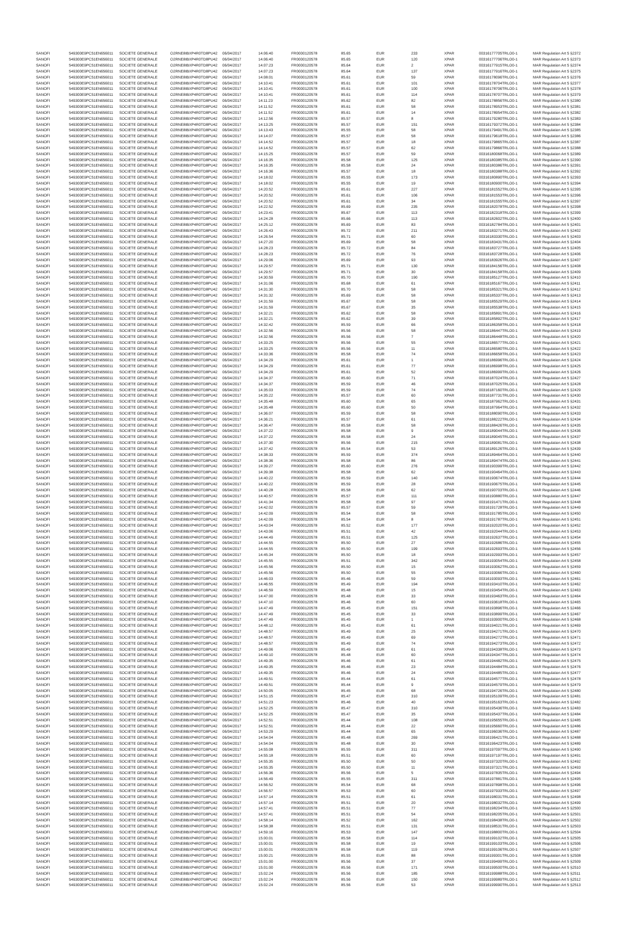| SANOFI | 549300E9PC51EN656011 | SOCIETE GENERALE | O2RNE8IBXP4R0TD8PU42 | 06/04/2017 | 14:06:40 | FR0000120578 | 85.65 | EUR | 233 | XPAR | 00316177705TRLO0-1 | MAR Regulation Art 5 §2372 |
| SANOFI | 549300E9PC51EN656011 | SOCIETE GENERALE | O2RNE8IBXP4R0TD8PU42 | 06/04/2017 | 14:06:40 | FR0000120578 | 85.65 | EUR | 120 | XPAR | 00316177706TRLO0-1 | MAR Regulation Art 5 §2373 |
| SANOFI | 549300E9PC51EN656011 | SOCIETE GENERALE | O2RNE8IBXP4R0TD8PU42 | 06/04/2017 | 14:07:23 | FR0000120578 | 85.64 | EUR | 2 | XPAR | 00316177915TRLO0-1 | MAR Regulation Art 5 §2374 |
| SANOFI | 549300E9PC51EN656011 | SOCIETE GENERALE | O2RNE8IBXP4R0TD8PU42 | 06/04/2017 | 14:07:23 | FR0000120578 | 85.64 | EUR | 137 | XPAR | 00316177916TRLO0-1 | MAR Regulation Art 5 §2375 |
| SANOFI | 549300E9PC51EN656011 | SOCIETE GENERALE | O2RNE8IBXP4R0TD8PU42 | 06/04/2017 | 14:08:01 | FR0000120578 | 85.61 | EUR | 59 | XPAR | 00316178096TRLO0-1 | MAR Regulation Art 5 §2376 |
| SANOFI | 549300E9PC51EN656011 | SOCIETE GENERALE | O2RNE8IBXP4R0TD8PU42 | 06/04/2017 | 14:10:41 | FR0000120578 | 85.61 | EUR | 101 | XPAR | 00316178704TRLO0-1 | MAR Regulation Art 5 §2377 |
| SANOFI | 549300E9PC51EN656011 | SOCIETE GENERALE | O2RNE8IBXP4R0TD8PU42 | 06/04/2017 | 14:10:41 | FR0000120578 | 85.61 | EUR | 100 | XPAR | 00316178706TRLO0-1 | MAR Regulation Art 5 §2378 |
| SANOFI | 549300E9PC51EN656011 | SOCIETE GENERALE | O2RNE8IBXP4R0TD8PU42 | 06/04/2017 | 14:10:41 | FR0000120578 | 85.61 | EUR | 114 | XPAR | 00316178707TRLO0-1 | MAR Regulation Art 5 §2379 |
| SANOFI | 549300E9PC51EN656011 | SOCIETE GENERALE | O2RNE8IBXP4R0TD8PU42 | 06/04/2017 | 14:11:23 | FR0000120578 | 85.62 | EUR | 82 | XPAR | 00316178856TRLO0-1 | MAR Regulation Art 5 §2380 |
| SANOFI | 549300E9PC51EN656011 | SOCIETE GENERALE | O2RNE8IBXP4R0TD8PU42 | 06/04/2017 | 14:11:52 | FR0000120578 | 85.61 | EUR | 58 | XPAR | 00316178953TRLO0-1 | MAR Regulation Art 5 §2381 |
| SANOFI | 549300E9PC51EN656011 | SOCIETE GENERALE | O2RNE8IBXP4R0TD8PU42 | 06/04/2017 | 14:11:52 | FR0000120578 | 85.61 | EUR | 14 | XPAR | 00316178954TRLO0-1 | MAR Regulation Art 5 §2382 |
| SANOFI | 549300E9PC51EN656011 | SOCIETE GENERALE | O2RNE8IBXP4R0TD8PU42 | 06/04/2017 | 14:12:56 | FR0000120578 | 85.57 | EUR | 8 | XPAR | 00316179280TRLO0-1 | MAR Regulation Art 5 §2383 |
| SANOFI | 549300E9PC51EN656011 | SOCIETE GENERALE | O2RNE8IBXP4R0TD8PU42 | 06/04/2017 | 14:13:25 | FR0000120578 | 85.57 | EUR | 151 | XPAR | 00316179372TRLO0-1 | MAR Regulation Art 5 §2384 |
| SANOFI | 549300E9PC51EN656011 | SOCIETE GENERALE | O2RNE8IBXP4R0TD8PU42 | 06/04/2017 | 14:13:43 | FR0000120578 | 85.55 | EUR | 58 | XPAR | 00316179491TRLO0-1 | MAR Regulation Art 5 §2385 |
| SANOFI | 549300E9PC51EN656011 | SOCIETE GENERALE | O2RNE8IBXP4R0TD8PU42 | 06/04/2017 | 14:14:07 | FR0000120578 | 85.57 | EUR | 58 | XPAR | 00316179618TRLO0-1 | MAR Regulation Art 5 §2386 |
| SANOFI | 549300E9PC51EN656011 | SOCIETE GENERALE | O2RNE8IBXP4R0TD8PU42 | 06/04/2017 | 14:14:52 | FR0000120578 | 85.57 | EUR | 18 | XPAR | 00316179865TRLO0-1 | MAR Regulation Art 5 §2387 |
| SANOFI | 549300E9PC51EN656011 | SOCIETE GENERALE | O2RNE8IBXP4R0TD8PU42 | 06/04/2017 | 14:14:52 | FR0000120578 | 85.57 | EUR | 62 | XPAR | 00316179866TRLO0-1 | MAR Regulation Art 5 §2388 |
| SANOFI | 549300E9PC51EN656011 | SOCIETE GENERALE | O2RNE8IBXP4R0TD8PU42 | 06/04/2017 | 14:15:25 | FR0000120578 | 85.57 | EUR | 59 | XPAR | 00316180068TRLO0-1 | MAR Regulation Art 5 §2389 |
| SANOFI | 549300E9PC51EN656011 | SOCIETE GENERALE | O2RNE8IBXP4R0TD8PU42 | 06/04/2017 | 14:16:35 | FR0000120578 | 85.58 | EUR | 125 | XPAR | 00316180385TRLO0-1 | MAR Regulation Art 5 §2390 |
| SANOFI | 549300E9PC51EN656011 | SOCIETE GENERALE | O2RNE8IBXP4R0TD8PU42 | 06/04/2017 | 14:16:35 | FR0000120578 | 85.58 | EUR | 24 | XPAR | 00316180386TRLO0-1 | MAR Regulation Art 5 §2391 |
| SANOFI | 549300E9PC51EN656011 | SOCIETE GENERALE | O2RNE8IBXP4R0TD8PU42 | 06/04/2017 | 14:16:36 | FR0000120578 | 85.57 | EUR | 18 | XPAR | 00316180388TRLO0-1 | MAR Regulation Art 5 §2392 |
| SANOFI | 549300E9PC51EN656011 | SOCIETE GENERALE | O2RNE8IBXP4R0TD8PU42 | 06/04/2017 | 14:18:02 | FR0000120578 | 85.55 | EUR | 173 | XPAR | 00316180890TRLO0-1 | MAR Regulation Art 5 §2393 |
| SANOFI | 549300E9PC51EN656011 | SOCIETE GENERALE | O2RNE8IBXP4R0TD8PU42 | 06/04/2017 | 14:18:02 | FR0000120578 | 85.55 | EUR | 19 | XPAR | 00316180900TRLO0-1 | MAR Regulation Art 5 §2394 |
| SANOFI | 549300E9PC51EN656011 | SOCIETE GENERALE | O2RNE8IBXP4R0TD8PU42 | 06/04/2017 | 14:20:52 | FR0000120578 | 85.61 | EUR | 227 | XPAR | 00316181552TRLO0-1 | MAR Regulation Art 5 §2395 |
| SANOFI | 549300E9PC51EN656011 | SOCIETE GENERALE | O2RNE8IBXP4R0TD8PU42 | 06/04/2017 | 14:20:52 | FR0000120578 | 85.61 | EUR | 106 | XPAR | 00316181553TRLO0-1 | MAR Regulation Art 5 §2396 |
| SANOFI | 549300E9PC51EN656011 | SOCIETE GENERALE | O2RNE8IBXP4R0TD8PU42 | 06/04/2017 | 14:20:52 | FR0000120578 | 85.61 | EUR | 34 | XPAR | 00316181555TRLO0-1 | MAR Regulation Art 5 §2397 |
| SANOFI | 549300E9PC51EN656011 | SOCIETE GENERALE | O2RNE8IBXP4R0TD8PU42 | 06/04/2017 | 14:22:52 | FR0000120578 | 85.69 | EUR | 235 | XPAR | 00316182078TRLO0-1 | MAR Regulation Art 5 §2398 |
| SANOFI | 549300E9PC51EN656011 | SOCIETE GENERALE | O2RNE8IBXP4R0TD8PU42 | 06/04/2017 | 14:23:41 | FR0000120578 | 85.67 | EUR | 113 | XPAR | 00316182318TRLO0-1 | MAR Regulation Art 5 §2399 |
| SANOFI | 549300E9PC51EN656011 | SOCIETE GENERALE | O2RNE8IBXP4R0TD8PU42 | 06/04/2017 | 14:24:28 | FR0000120578 | 85.66 | EUR | 113 | XPAR | 00316182602TRLO0-1 | MAR Regulation Art 5 §2400 |
| SANOFI | 549300E9PC51EN656011 | SOCIETE GENERALE | O2RNE8IBXP4R0TD8PU42 | 06/04/2017 | 14:25:12 | FR0000120578 | 85.69 | EUR | 83 | XPAR | 00316182784TRLO0-1 | MAR Regulation Art 5 §2401 |
| SANOFI | 549300E9PC51EN656011 | SOCIETE GENERALE | O2RNE8IBXP4R0TD8PU42 | 06/04/2017 | 14:26:43 | FR0000120578 | 85.72 | EUR | 211 | XPAR | 00316183271TRLO0-1 | MAR Regulation Art 5 §2402 |
| SANOFI | 549300E9PC51EN656011 | SOCIETE GENERALE | O2RNE8IBXP4R0TD8PU42 | 06/04/2017 | 14:26:54 | FR0000120578 | 85.71 | EUR | 60 | XPAR | 00316183330TRLO0-1 | MAR Regulation Art 5 §2403 |
| SANOFI | 549300E9PC51EN656011 | SOCIETE GENERALE | O2RNE8IBXP4R0TD8PU42 | 06/04/2017 | 14:27:20 | FR0000120578 | 85.69 | EUR | 58 | XPAR | 00316183431TRLO0-1 | MAR Regulation Art 5 §2404 |
| SANOFI | 549300E9PC51EN656011 | SOCIETE GENERALE | O2RNE8IBXP4R0TD8PU42 | 06/04/2017 | 14:28:23 | FR0000120578 | 85.72 | EUR | 84 | XPAR | 00316183727TRLO0-1 | MAR Regulation Art 5 §2405 |
| SANOFI | 549300E9PC51EN656011 | SOCIETE GENERALE | O2RNE8IBXP4R0TD8PU42 | 06/04/2017 | 14:28:23 | FR0000120578 | 85.72 | EUR | 76 | XPAR | 00316183728TRLO0-1 | MAR Regulation Art 5 §2406 |
| SANOFI | 549300E9PC51EN656011 | SOCIETE GENERALE | O2RNE8IBXP4R0TD8PU42 | 06/04/2017 | 14:29:06 | FR0000120578 | 85.69 | EUR | 93 | XPAR | 00316183926TRLO0-1 | MAR Regulation Art 5 §2407 |
| SANOFI | 549300E9PC51EN656011 | SOCIETE GENERALE | O2RNE8IBXP4R0TD8PU42 | 06/04/2017 | 14:29:57 | FR0000120578 | 85.71 | EUR | 130 | XPAR | 00316184156TRLO0-1 | MAR Regulation Art 5 §2408 |
| SANOFI | 549300E9PC51EN656011 | SOCIETE GENERALE | O2RNE8IBXP4R0TD8PU42 | 06/04/2017 | 14:29:57 | FR0000120578 | 85.71 | EUR | 30 | XPAR | 00316184158TRLO0-1 | MAR Regulation Art 5 §2409 |
| SANOFI | 549300E9PC51EN656011 | SOCIETE GENERALE | O2RNE8IBXP4R0TD8PU42 | 06/04/2017 | 14:30:59 | FR0000120578 | 85.70 | EUR | 190 | XPAR | 00316185127TRLO0-1 | MAR Regulation Art 5 §2410 |
| SANOFI | 549300E9PC51EN656011 | SOCIETE GENERALE | O2RNE8IBXP4R0TD8PU42 | 06/04/2017 | 14:31:06 | FR0000120578 | 85.68 | EUR | 61 | XPAR | 00316185167TRLO0-1 | MAR Regulation Art 5 §2411 |
| SANOFI | 549300E9PC51EN656011 | SOCIETE GENERALE | O2RNE8IBXP4R0TD8PU42 | 06/04/2017 | 14:31:30 | FR0000120578 | 85.70 | EUR | 58 | XPAR | 00316185321TRLO0-1 | MAR Regulation Art 5 §2412 |
| SANOFI | 549300E9PC51EN656011 | SOCIETE GENERALE | O2RNE8IBXP4R0TD8PU42 | 06/04/2017 | 14:31:32 | FR0000120578 | 85.69 | EUR | 58 | XPAR | 00316185337TRLO0-1 | MAR Regulation Art 5 §2413 |
| SANOFI | 549300E9PC51EN656011 | SOCIETE GENERALE | O2RNE8IBXP4R0TD8PU42 | 06/04/2017 | 14:31:59 | FR0000120578 | 85.67 | EUR | 58 | XPAR | 00316185529TRLO0-1 | MAR Regulation Art 5 §2414 |
| SANOFI | 549300E9PC51EN656011 | SOCIETE GENERALE | O2RNE8IBXP4R0TD8PU42 | 06/04/2017 | 14:31:59 | FR0000120578 | 85.67 | EUR | 35 | XPAR | 00316185538TRLO0-1 | MAR Regulation Art 5 §2415 |
| SANOFI | 549300E9PC51EN656011 | SOCIETE GENERALE | O2RNE8IBXP4R0TD8PU42 | 06/04/2017 | 14:32:21 | FR0000120578 | 85.62 | EUR | 58 | XPAR | 00316185891TRLO0-1 | MAR Regulation Art 5 §2416 |
| SANOFI | 549300E9PC51EN656011 | SOCIETE GENERALE | O2RNE8IBXP4R0TD8PU42 | 06/04/2017 | 14:32:21 | FR0000120578 | 85.62 | EUR | 39 | XPAR | 00316185892TRLO0-1 | MAR Regulation Art 5 §2417 |
| SANOFI | 549300E9PC51EN656011 | SOCIETE GENERALE | O2RNE8IBXP4R0TD8PU42 | 06/04/2017 | 14:32:42 | FR0000120578 | 85.59 | EUR | 66 | XPAR | 00316186358TRLO0-1 | MAR Regulation Art 5 §2418 |
| SANOFI | 549300E9PC51EN656011 | SOCIETE GENERALE | O2RNE8IBXP4R0TD8PU42 | 06/04/2017 | 14:32:56 | FR0000120578 | 85.56 | EUR | 58 | XPAR | 00316186447TRLO0-1 | MAR Regulation Art 5 §2419 |
| SANOFI | 549300E9PC51EN656011 | SOCIETE GENERALE | O2RNE8IBXP4R0TD8PU42 | 06/04/2017 | 14:32:56 | FR0000120578 | 85.56 | EUR | 7 | XPAR | 00316186448TRLO0-1 | MAR Regulation Art 5 §2420 |
| SANOFI | 549300E9PC51EN656011 | SOCIETE GENERALE | O2RNE8IBXP4R0TD8PU42 | 06/04/2017 | 14:33:25 | FR0000120578 | 85.56 | EUR | 55 | XPAR | 00316186577TRLO0-1 | MAR Regulation Art 5 §2421 |
| SANOFI | 549300E9PC51EN656011 | SOCIETE GENERALE | O2RNE8IBXP4R0TD8PU42 | 06/04/2017 | 14:33:25 | FR0000120578 | 85.56 | EUR | 11 | XPAR | 00316186580TRLO0-1 | MAR Regulation Art 5 §2422 |
| SANOFI | 549300E9PC51EN656011 | SOCIETE GENERALE | O2RNE8IBXP4R0TD8PU42 | 06/04/2017 | 14:33:36 | FR0000120578 | 85.58 | EUR | 74 | XPAR | 00316186658TRLO0-1 | MAR Regulation Art 5 §2423 |
| SANOFI | 549300E9PC51EN656011 | SOCIETE GENERALE | O2RNE8IBXP4R0TD8PU42 | 06/04/2017 | 14:34:29 | FR0000120578 | 85.61 | EUR | 1 | XPAR | 00316186996TRLO0-1 | MAR Regulation Art 5 §2424 |
| SANOFI | 549300E9PC51EN656011 | SOCIETE GENERALE | O2RNE8IBXP4R0TD8PU42 | 06/04/2017 | 14:34:29 | FR0000120578 | 85.61 | EUR | 77 | XPAR | 00316186998TRLO0-1 | MAR Regulation Art 5 §2425 |
| SANOFI | 549300E9PC51EN656011 | SOCIETE GENERALE | O2RNE8IBXP4R0TD8PU42 | 06/04/2017 | 14:34:29 | FR0000120578 | 85.61 | EUR | 52 | XPAR | 00316186999TRLO0-1 | MAR Regulation Art 5 §2426 |
| SANOFI | 549300E9PC51EN656011 | SOCIETE GENERALE | O2RNE8IBXP4R0TD8PU42 | 06/04/2017 | 14:34:37 | FR0000120578 | 85.60 | EUR | 71 | XPAR | 00316187024TRLO0-1 | MAR Regulation Art 5 §2427 |
| SANOFI | 549300E9PC51EN656011 | SOCIETE GENERALE | O2RNE8IBXP4R0TD8PU42 | 06/04/2017 | 14:34:37 | FR0000120578 | 85.59 | EUR | 46 | XPAR | 00316187025TRLO0-1 | MAR Regulation Art 5 §2428 |
| SANOFI | 549300E9PC51EN656011 | SOCIETE GENERALE | O2RNE8IBXP4R0TD8PU42 | 06/04/2017 | 14:35:03 | FR0000120578 | 85.59 | EUR | 74 | XPAR | 00316187160TRLO0-1 | MAR Regulation Art 5 §2429 |
| SANOFI | 549300E9PC51EN656011 | SOCIETE GENERALE | O2RNE8IBXP4R0TD8PU42 | 06/04/2017 | 14:35:22 | FR0000120578 | 85.57 | EUR | 60 | XPAR | 00316187731TRLO0-1 | MAR Regulation Art 5 §2430 |
| SANOFI | 549300E9PC51EN656011 | SOCIETE GENERALE | O2RNE8IBXP4R0TD8PU42 | 06/04/2017 | 14:35:48 | FR0000120578 | 85.60 | EUR | 65 | XPAR | 00316187962TRLO0-1 | MAR Regulation Art 5 §2431 |
| SANOFI | 549300E9PC51EN656011 | SOCIETE GENERALE | O2RNE8IBXP4R0TD8PU42 | 06/04/2017 | 14:35:48 | FR0000120578 | 85.60 | EUR | 50 | XPAR | 00316187964TRLO0-1 | MAR Regulation Art 5 §2432 |
| SANOFI | 549300E9PC51EN656011 | SOCIETE GENERALE | O2RNE8IBXP4R0TD8PU42 | 06/04/2017 | 14:36:07 | FR0000120578 | 85.59 | EUR | 58 | XPAR | 00316188090TRLO0-1 | MAR Regulation Art 5 §2433 |
| SANOFI | 549300E9PC51EN656011 | SOCIETE GENERALE | O2RNE8IBXP4R0TD8PU42 | 06/04/2017 | 14:36:21 | FR0000120578 | 85.57 | EUR | 61 | XPAR | 00316188222TRLO0-1 | MAR Regulation Art 5 §2434 |
| SANOFI | 549300E9PC51EN656011 | SOCIETE GENERALE | O2RNE8IBXP4R0TD8PU42 | 06/04/2017 | 14:36:47 | FR0000120578 | 85.58 | EUR | 58 | XPAR | 00316188426TRLO0-1 | MAR Regulation Art 5 §2435 |
| SANOFI | 549300E9PC51EN656011 | SOCIETE GENERALE | O2RNE8IBXP4R0TD8PU42 | 06/04/2017 | 14:37:22 | FR0000120578 | 85.58 | EUR | 9 | XPAR | 00316189044TRLO0-1 | MAR Regulation Art 5 §2436 |
| SANOFI | 549300E9PC51EN656011 | SOCIETE GENERALE | O2RNE8IBXP4R0TD8PU42 | 06/04/2017 | 14:37:22 | FR0000120578 | 85.58 | EUR | 24 | XPAR | 00316189045TRLO0-1 | MAR Regulation Art 5 §2437 |
| SANOFI | 549300E9PC51EN656011 | SOCIETE GENERALE | O2RNE8IBXP4R0TD8PU42 | 06/04/2017 | 14:37:30 | FR0000120578 | 85.56 | EUR | 215 | XPAR | 00316189081TRLO0-1 | MAR Regulation Art 5 §2438 |
| SANOFI | 549300E9PC51EN656011 | SOCIETE GENERALE | O2RNE8IBXP4R0TD8PU42 | 06/04/2017 | 14:37:42 | FR0000120578 | 85.54 | EUR | 53 | XPAR | 00316189126TRLO0-1 | MAR Regulation Art 5 §2439 |
| SANOFI | 549300E9PC51EN656011 | SOCIETE GENERALE | O2RNE8IBXP4R0TD8PU42 | 06/04/2017 | 14:38:33 | FR0000120578 | 85.59 | EUR | 374 | XPAR | 00316189464TRLO0-1 | MAR Regulation Art 5 §2440 |
| SANOFI | 549300E9PC51EN656011 | SOCIETE GENERALE | O2RNE8IBXP4R0TD8PU42 | 06/04/2017 | 14:38:36 | FR0000120578 | 85.58 | EUR | 86 | XPAR | 00316189474TRLO0-1 | MAR Regulation Art 5 §2441 |
| SANOFI | 549300E9PC51EN656011 | SOCIETE GENERALE | O2RNE8IBXP4R0TD8PU42 | 06/04/2017 | 14:39:27 | FR0000120578 | 85.60 | EUR | 276 | XPAR | 00316190399TRLO0-1 | MAR Regulation Art 5 §2442 |
| SANOFI | 549300E9PC51EN656011 | SOCIETE GENERALE | O2RNE8IBXP4R0TD8PU42 | 06/04/2017 | 14:39:38 | FR0000120578 | 85.58 | EUR | 62 | XPAR | 00316190464TRLO0-1 | MAR Regulation Art 5 §2443 |
| SANOFI | 549300E9PC51EN656011 | SOCIETE GENERALE | O2RNE8IBXP4R0TD8PU42 | 06/04/2017 | 14:40:22 | FR0000120578 | 85.59 | EUR | 140 | XPAR | 00316190674TRLO0-1 | MAR Regulation Art 5 §2444 |
| SANOFI | 549300E9PC51EN656011 | SOCIETE GENERALE | O2RNE8IBXP4R0TD8PU42 | 06/04/2017 | 14:40:22 | FR0000120578 | 85.59 | EUR | 28 | XPAR | 00316190675TRLO0-1 | MAR Regulation Art 5 §2445 |
| SANOFI | 549300E9PC51EN656011 | SOCIETE GENERALE | O2RNE8IBXP4R0TD8PU42 | 06/04/2017 | 14:40:28 | FR0000120578 | 85.58 | EUR | 62 | XPAR | 00316190703TRLO0-1 | MAR Regulation Art 5 §2446 |
| SANOFI | 549300E9PC51EN656011 | SOCIETE GENERALE | O2RNE8IBXP4R0TD8PU42 | 06/04/2017 | 14:40:57 | FR0000120578 | 85.57 | EUR | 111 | XPAR | 00316190880TRLO0-1 | MAR Regulation Art 5 §2447 |
| SANOFI | 549300E9PC51EN656011 | SOCIETE GENERALE | O2RNE8IBXP4R0TD8PU42 | 06/04/2017 | 14:41:34 | FR0000120578 | 85.58 | EUR | 97 | XPAR | 00316191471TRLO0-1 | MAR Regulation Art 5 §2448 |
| SANOFI | 549300E9PC51EN656011 | SOCIETE GENERALE | O2RNE8IBXP4R0TD8PU42 | 06/04/2017 | 14:42:02 | FR0000120578 | 85.57 | EUR | 59 | XPAR | 00316191728TRLO0-1 | MAR Regulation Art 5 §2449 |
| SANOFI | 549300E9PC51EN656011 | SOCIETE GENERALE | O2RNE8IBXP4R0TD8PU42 | 06/04/2017 | 14:42:09 | FR0000120578 | 85.54 | EUR | 58 | XPAR | 00316191785TRLO0-1 | MAR Regulation Art 5 §2450 |
| SANOFI | 549300E9PC51EN656011 | SOCIETE GENERALE | O2RNE8IBXP4R0TD8PU42 | 06/04/2017 | 14:42:09 | FR0000120578 | 85.54 | EUR | 8 | XPAR | 00316191787TRLO0-1 | MAR Regulation Art 5 §2451 |
| SANOFI | 549300E9PC51EN656011 | SOCIETE GENERALE | O2RNE8IBXP4R0TD8PU42 | 06/04/2017 | 14:43:04 | FR0000120578 | 85.52 | EUR | 177 | XPAR | 00316192020TRLO0-1 | MAR Regulation Art 5 §2452 |
| SANOFI | 549300E9PC51EN656011 | SOCIETE GENERALE | O2RNE8IBXP4R0TD8PU42 | 06/04/2017 | 14:43:06 | FR0000120578 | 85.51 | EUR | 42 | XPAR | 00316192044TRLO0-1 | MAR Regulation Art 5 §2453 |
| SANOFI | 549300E9PC51EN656011 | SOCIETE GENERALE | O2RNE8IBXP4R0TD8PU42 | 06/04/2017 | 14:44:49 | FR0000120578 | 85.51 | EUR | 125 | XPAR | 00316192637TRLO0-1 | MAR Regulation Art 5 §2454 |
| SANOFI | 549300E9PC51EN656011 | SOCIETE GENERALE | O2RNE8IBXP4R0TD8PU42 | 06/04/2017 | 14:44:55 | FR0000120578 | 85.50 | EUR | 27 | XPAR | 00316192686TRLO0-1 | MAR Regulation Art 5 §2455 |
| SANOFI | 549300E9PC51EN656011 | SOCIETE GENERALE | O2RNE8IBXP4R0TD8PU42 | 06/04/2017 | 14:44:55 | FR0000120578 | 85.50 | EUR | 199 | XPAR | 00316192693TRLO0-1 | MAR Regulation Art 5 §2456 |
| SANOFI | 549300E9PC51EN656011 | SOCIETE GENERALE | O2RNE8IBXP4R0TD8PU42 | 06/04/2017 | 14:45:34 | FR0000120578 | 85.50 | EUR | 18 | XPAR | 00316192993TRLO0-1 | MAR Regulation Art 5 §2457 |
| SANOFI | 549300E9PC51EN656011 | SOCIETE GENERALE | O2RNE8IBXP4R0TD8PU42 | 06/04/2017 | 14:45:55 | FR0000120578 | 85.51 | EUR | 342 | XPAR | 00316193054TRLO0-1 | MAR Regulation Art 5 §2458 |
| SANOFI | 549300E9PC51EN656011 | SOCIETE GENERALE | O2RNE8IBXP4R0TD8PU42 | 06/04/2017 | 14:45:56 | FR0000120578 | 85.50 | EUR | 15 | XPAR | 00316193062TRLO0-1 | MAR Regulation Art 5 §2459 |
| SANOFI | 549300E9PC51EN656011 | SOCIETE GENERALE | O2RNE8IBXP4R0TD8PU42 | 06/04/2017 | 14:45:56 | FR0000120578 | 85.50 | EUR | 55 | XPAR | 00316193066TRLO0-1 | MAR Regulation Art 5 §2460 |
| SANOFI | 549300E9PC51EN656011 | SOCIETE GENERALE | O2RNE8IBXP4R0TD8PU42 | 06/04/2017 | 14:46:03 | FR0000120578 | 85.46 | EUR | 59 | XPAR | 00316193093TRLO0-1 | MAR Regulation Art 5 §2461 |
| SANOFI | 549300E9PC51EN656011 | SOCIETE GENERALE | O2RNE8IBXP4R0TD8PU42 | 06/04/2017 | 14:46:55 | FR0000120578 | 85.49 | EUR | 194 | XPAR | 00316193410TRLO0-1 | MAR Regulation Art 5 §2462 |
| SANOFI | 549300E9PC51EN656011 | SOCIETE GENERALE | O2RNE8IBXP4R0TD8PU42 | 06/04/2017 | 14:46:59 | FR0000120578 | 85.48 | EUR | 15 | XPAR | 00316193454TRLO0-1 | MAR Regulation Art 5 §2463 |
| SANOFI | 549300E9PC51EN656011 | SOCIETE GENERALE | O2RNE8IBXP4R0TD8PU42 | 06/04/2017 | 14:47:00 | FR0000120578 | 85.48 | EUR | 33 | XPAR | 00316193463TRLO0-1 | MAR Regulation Art 5 §2464 |
| SANOFI | 549300E9PC51EN656011 | SOCIETE GENERALE | O2RNE8IBXP4R0TD8PU42 | 06/04/2017 | 14:47:10 | FR0000120578 | 85.46 | EUR | 60 | XPAR | 00316193618TRLO0-1 | MAR Regulation Art 5 §2465 |
| SANOFI | 549300E9PC51EN656011 | SOCIETE GENERALE | O2RNE8IBXP4R0TD8PU42 | 06/04/2017 | 14:47:49 | FR0000120578 | 85.45 | EUR | 151 | XPAR | 00316193896TRLO0-1 | MAR Regulation Art 5 §2466 |
| SANOFI | 549300E9PC51EN656011 | SOCIETE GENERALE | O2RNE8IBXP4R0TD8PU42 | 06/04/2017 | 14:47:49 | FR0000120578 | 85.45 | EUR | 33 | XPAR | 00316193899TRLO0-1 | MAR Regulation Art 5 §2467 |
| SANOFI | 549300E9PC51EN656011 | SOCIETE GENERALE | O2RNE8IBXP4R0TD8PU42 | 06/04/2017 | 14:47:49 | FR0000120578 | 85.45 | EUR | 1 | XPAR | 00316193900TRLO0-1 | MAR Regulation Art 5 §2468 |
| SANOFI | 549300E9PC51EN656011 | SOCIETE GENERALE | O2RNE8IBXP4R0TD8PU42 | 06/04/2017 | 14:48:12 | FR0000120578 | 85.43 | EUR | 61 | XPAR | 00316194021TRLO0-1 | MAR Regulation Art 5 §2469 |
| SANOFI | 549300E9PC51EN656011 | SOCIETE GENERALE | O2RNE8IBXP4R0TD8PU42 | 06/04/2017 | 14:48:57 | FR0000120578 | 85.49 | EUR | 25 | XPAR | 00316194271TRLO0-1 | MAR Regulation Art 5 §2470 |
| SANOFI | 549300E9PC51EN656011 | SOCIETE GENERALE | O2RNE8IBXP4R0TD8PU42 | 06/04/2017 | 14:48:57 | FR0000120578 | 85.49 | EUR | 69 | XPAR | 00316194272TRLO0-1 | MAR Regulation Art 5 §2471 |
| SANOFI | 549300E9PC51EN656011 | SOCIETE GENERALE | O2RNE8IBXP4R0TD8PU42 | 06/04/2017 | 14:48:57 | FR0000120578 | 85.49 | EUR | 74 | XPAR | 00316194273TRLO0-1 | MAR Regulation Art 5 §2472 |
| SANOFI | 549300E9PC51EN656011 | SOCIETE GENERALE | O2RNE8IBXP4R0TD8PU42 | 06/04/2017 | 14:49:06 | FR0000120578 | 85.49 | EUR | 61 | XPAR | 00316194338TRLO0-1 | MAR Regulation Art 5 §2473 |
| SANOFI | 549300E9PC51EN656011 | SOCIETE GENERALE | O2RNE8IBXP4R0TD8PU42 | 06/04/2017 | 14:49:10 | FR0000120578 | 85.48 | EUR | 60 | XPAR | 00316194347TRLO0-1 | MAR Regulation Art 5 §2474 |
| SANOFI | 549300E9PC51EN656011 | SOCIETE GENERALE | O2RNE8IBXP4R0TD8PU42 | 06/04/2017 | 14:49:35 | FR0000120578 | 85.46 | EUR | 61 | XPAR | 00316194482TRLO0-1 | MAR Regulation Art 5 §2475 |
| SANOFI | 549300E9PC51EN656011 | SOCIETE GENERALE | O2RNE8IBXP4R0TD8PU42 | 06/04/2017 | 14:49:35 | FR0000120578 | 85.46 | EUR | 23 | XPAR | 00316194484TRLO0-1 | MAR Regulation Art 5 §2476 |
| SANOFI | 549300E9PC51EN656011 | SOCIETE GENERALE | O2RNE8IBXP4R0TD8PU42 | 06/04/2017 | 14:49:35 | FR0000120578 | 85.46 | EUR | 24 | XPAR | 00316194485TRLO0-1 | MAR Regulation Art 5 §2477 |
| SANOFI | 549300E9PC51EN656011 | SOCIETE GENERALE | O2RNE8IBXP4R0TD8PU42 | 06/04/2017 | 14:49:51 | FR0000120578 | 85.44 | EUR | 61 | XPAR | 00316194577TRLO0-1 | MAR Regulation Art 5 §2478 |
| SANOFI | 549300E9PC51EN656011 | SOCIETE GENERALE | O2RNE8IBXP4R0TD8PU42 | 06/04/2017 | 14:49:51 | FR0000120578 | 85.44 | EUR | 9 | XPAR | 00316194579TRLO0-1 | MAR Regulation Art 5 §2479 |
| SANOFI | 549300E9PC51EN656011 | SOCIETE GENERALE | O2RNE8IBXP4R0TD8PU42 | 06/04/2017 | 14:50:05 | FR0000120578 | 85.45 | EUR | 68 | XPAR | 00316194726TRLO0-1 | MAR Regulation Art 5 §2480 |
| SANOFI | 549300E9PC51EN656011 | SOCIETE GENERALE | O2RNE8IBXP4R0TD8PU42 | 06/04/2017 | 14:51:15 | FR0000120578 | 85.47 | EUR | 310 | XPAR | 00316195109TRLO0-1 | MAR Regulation Art 5 §2481 |
| SANOFI | 549300E9PC51EN656011 | SOCIETE GENERALE | O2RNE8IBXP4R0TD8PU42 | 06/04/2017 | 14:51:23 | FR0000120578 | 85.46 | EUR | 40 | XPAR | 00316195163TRLO0-1 | MAR Regulation Art 5 §2482 |
| SANOFI | 549300E9PC51EN656011 | SOCIETE GENERALE | O2RNE8IBXP4R0TD8PU42 | 06/04/2017 | 14:52:25 | FR0000120578 | 85.47 | EUR | 310 | XPAR | 00316195436TRLO0-1 | MAR Regulation Art 5 §2483 |
| SANOFI | 549300E9PC51EN656011 | SOCIETE GENERALE | O2RNE8IBXP4R0TD8PU42 | 06/04/2017 | 14:52:25 | FR0000120578 | 85.47 | EUR | 35 | XPAR | 00316195437TRLO0-1 | MAR Regulation Art 5 §2484 |
| SANOFI | 549300E9PC51EN656011 | SOCIETE GENERALE | O2RNE8IBXP4R0TD8PU42 | 06/04/2017 | 14:52:51 | FR0000120578 | 85.44 | EUR | 108 | XPAR | 00316195655TRLO0-1 | MAR Regulation Art 5 §2485 |
| SANOFI | 549300E9PC51EN656011 | SOCIETE GENERALE | O2RNE8IBXP4R0TD8PU42 | 06/04/2017 | 14:52:51 | FR0000120578 | 85.44 | EUR | 22 | XPAR | 00316195660TRLO0-1 | MAR Regulation Art 5 §2486 |
| SANOFI | 549300E9PC51EN656011 | SOCIETE GENERALE | O2RNE8IBXP4R0TD8PU42 | 06/04/2017 | 14:53:29 | FR0000120578 | 85.44 | EUR | 65 | XPAR | 00316196036TRLO0-1 | MAR Regulation Art 5 §2487 |
| SANOFI | 549300E9PC51EN656011 | SOCIETE GENERALE | O2RNE8IBXP4R0TD8PU42 | 06/04/2017 | 14:54:04 | FR0000120578 | 85.48 | EUR | 269 | XPAR | 00316196421TRLO0-1 | MAR Regulation Art 5 §2488 |
| SANOFI | 549300E9PC51EN656011 | SOCIETE GENERALE | O2RNE8IBXP4R0TD8PU42 | 06/04/2017 | 14:54:04 | FR0000120578 | 85.48 | EUR | 30 | XPAR | 00316196423TRLO0-1 | MAR Regulation Art 5 §2489 |
| SANOFI | 549300E9PC51EN656011 | SOCIETE GENERALE | O2RNE8IBXP4R0TD8PU42 | 06/04/2017 | 14:55:08 | FR0000120578 | 85.55 | EUR | 311 | XPAR | 00316197097TRLO0-1 | MAR Regulation Art 5 §2490 |
| SANOFI | 549300E9PC51EN656011 | SOCIETE GENERALE | O2RNE8IBXP4R0TD8PU42 | 06/04/2017 | 14:55:18 | FR0000120578 | 85.51 | EUR | 60 | XPAR | 00316197197TRLO0-1 | MAR Regulation Art 5 §2491 |
| SANOFI | 549300E9PC51EN656011 | SOCIETE GENERALE | O2RNE8IBXP4R0TD8PU42 | 06/04/2017 | 14:55:35 | FR0000120578 | 85.50 | EUR | 50 | XPAR | 00316197320TRLO0-1 | MAR Regulation Art 5 §2492 |
| SANOFI | 549300E9PC51EN656011 | SOCIETE GENERALE | O2RNE8IBXP4R0TD8PU42 | 06/04/2017 | 14:55:35 | FR0000120578 | 85.50 | EUR | 11 | XPAR | 00316197321TRLO0-1 | MAR Regulation Art 5 §2493 |
| SANOFI | 549300E9PC51EN656011 | SOCIETE GENERALE | O2RNE8IBXP4R0TD8PU42 | 06/04/2017 | 14:56:36 | FR0000120578 | 85.56 | EUR | 5 | XPAR | 00316197835TRLO0-1 | MAR Regulation Art 5 §2494 |
| SANOFI | 549300E9PC51EN656011 | SOCIETE GENERALE | O2RNE8IBXP4R0TD8PU42 | 06/04/2017 | 14:56:49 | FR0000120578 | 85.55 | EUR | 311 | XPAR | 00316197881TRLO0-1 | MAR Regulation Art 5 §2495 |
| SANOFI | 549300E9PC51EN656011 | SOCIETE GENERALE | O2RNE8IBXP4R0TD8PU42 | 06/04/2017 | 14:56:52 | FR0000120578 | 85.54 | EUR | 68 | XPAR | 00316197898TRLO0-1 | MAR Regulation Art 5 §2496 |
| SANOFI | 549300E9PC51EN656011 | SOCIETE GENERALE | O2RNE8IBXP4R0TD8PU42 | 06/04/2017 | 14:56:57 | FR0000120578 | 85.53 | EUR | 60 | XPAR | 00316197933TRLO0-1 | MAR Regulation Art 5 §2497 |
| SANOFI | 549300E9PC51EN656011 | SOCIETE GENERALE | O2RNE8IBXP4R0TD8PU42 | 06/04/2017 | 14:57:14 | FR0000120578 | 85.51 | EUR | 61 | XPAR | 00316198031TRLO0-1 | MAR Regulation Art 5 §2498 |
| SANOFI | 549300E9PC51EN656011 | SOCIETE GENERALE | O2RNE8IBXP4R0TD8PU42 | 06/04/2017 | 14:57:14 | FR0000120578 | 85.51 | EUR | 20 | XPAR | 00316198032TRLO0-1 | MAR Regulation Art 5 §2499 |
| SANOFI | 549300E9PC51EN656011 | SOCIETE GENERALE | O2RNE8IBXP4R0TD8PU42 | 06/04/2017 | 14:57:41 | FR0000120578 | 85.51 | EUR | 77 | XPAR | 00316198204TRLO0-1 | MAR Regulation Art 5 §2500 |
| SANOFI | 549300E9PC51EN656011 | SOCIETE GENERALE | O2RNE8IBXP4R0TD8PU42 | 06/04/2017 | 14:57:41 | FR0000120578 | 85.51 | EUR | 54 | XPAR | 00316198205TRLO0-1 | MAR Regulation Art 5 §2501 |
| SANOFI | 549300E9PC51EN656011 | SOCIETE GENERALE | O2RNE8IBXP4R0TD8PU42 | 06/04/2017 | 14:58:14 | FR0000120578 | 85.52 | EUR | 162 | XPAR | 00316198438TRLO0-1 | MAR Regulation Art 5 §2502 |
| SANOFI | 549300E9PC51EN656011 | SOCIETE GENERALE | O2RNE8IBXP4R0TD8PU42 | 06/04/2017 | 14:58:38 | FR0000120578 | 85.51 | EUR | 131 | XPAR | 00316198531TRLO0-1 | MAR Regulation Art 5 §2503 |
| SANOFI | 549300E9PC51EN656011 | SOCIETE GENERALE | O2RNE8IBXP4R0TD8PU42 | 06/04/2017 | 14:59:16 | FR0000120578 | 85.53 | EUR | 147 | XPAR | 00316198800TRLO0-1 | MAR Regulation Art 5 §2504 |
| SANOFI | 549300E9PC51EN656011 | SOCIETE GENERALE | O2RNE8IBXP4R0TD8PU42 | 06/04/2017 | 15:00:01 | FR0000120578 | 85.58 | EUR | 114 | XPAR | 00316199102TRLO0-1 | MAR Regulation Art 5 §2505 |
| SANOFI | 549300E9PC51EN656011 | SOCIETE GENERALE | O2RNE8IBXP4R0TD8PU42 | 06/04/2017 | 15:00:01 | FR0000120578 | 85.58 | EUR | 19 | XPAR | 00316199103TRLO0-1 | MAR Regulation Art 5 §2506 |
| SANOFI | 549300E9PC51EN656011 | SOCIETE GENERALE | O2RNE8IBXP4R0TD8PU42 | 06/04/2017 | 15:00:01 | FR0000120578 | 85.58 | EUR | 119 | XPAR | 00316199106TRLO0-1 | MAR Regulation Art 5 §2507 |
| SANOFI | 549300E9PC51EN656011 | SOCIETE GENERALE | O2RNE8IBXP4R0TD8PU42 | 06/04/2017 | 15:00:21 | FR0000120578 | 85.55 | EUR | 88 | XPAR | 00316199301TRLO0-1 | MAR Regulation Art 5 §2508 |
| SANOFI | 549300E9PC51EN656011 | SOCIETE GENERALE | O2RNE8IBXP4R0TD8PU42 | 06/04/2017 | 15:01:00 | FR0000120578 | 85.56 | EUR | 37 | XPAR | 00316199499TRLO0-1 | MAR Regulation Art 5 §2509 |
| SANOFI | 549300E9PC51EN656011 | SOCIETE GENERALE | O2RNE8IBXP4R0TD8PU42 | 06/04/2017 | 15:01:00 | FR0000120578 | 85.56 | EUR | 171 | XPAR | 00316199500TRLO0-1 | MAR Regulation Art 5 §2510 |
| SANOFI | 549300E9PC51EN656011 | SOCIETE GENERALE | O2RNE8IBXP4R0TD8PU42 | 06/04/2017 | 15:02:24 | FR0000120578 | 85.56 | EUR | 185 | XPAR | 00316199988TRLO0-1 | MAR Regulation Art 5 §2511 |
| SANOFI | 549300E9PC51EN656011 | SOCIETE GENERALE | O2RNE8IBXP4R0TD8PU42 | 06/04/2017 | 15:02:24 | FR0000120578 | 85.56 | EUR | 150 | XPAR | 00316199989TRLO0-1 | MAR Regulation Art 5 §2512 |
| SANOFI | 549300E9PC51EN656011 | SOCIETE GENERALE | O2RNE8IBXP4R0TD8PU42 | 06/04/2017 | 15:02:24 | FR0000120578 | 85.56 | EUR | 53 | XPAR | 00316199990TRLO0-1 | MAR Regulation Art 5 §2513 |